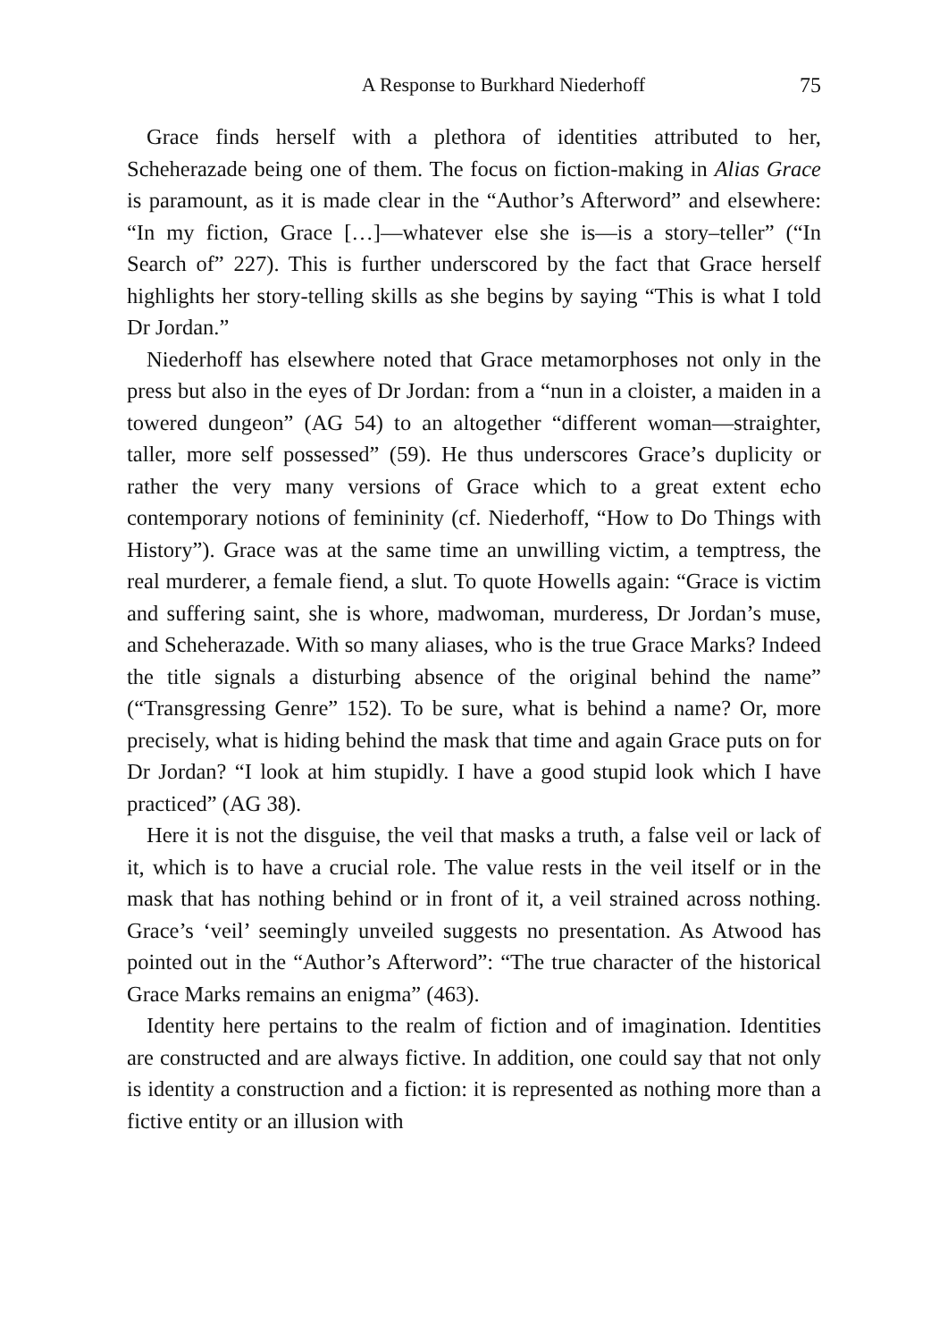A Response to Burkhard Niederhoff 75
Grace finds herself with a plethora of identities attributed to her, Scheherazade being one of them. The focus on fiction-making in Alias Grace is paramount, as it is made clear in the “Author’s Afterword” and elsewhere: “In my fiction, Grace […]—whatever else she is—is a story–teller” (“In Search of” 227). This is further underscored by the fact that Grace herself highlights her story-telling skills as she begins by saying “This is what I told Dr Jordan.”
Niederhoff has elsewhere noted that Grace metamorphoses not only in the press but also in the eyes of Dr Jordan: from a “nun in a cloister, a maiden in a towered dungeon” (AG 54) to an altogether “different woman—straighter, taller, more self possessed” (59). He thus underscores Grace’s duplicity or rather the very many versions of Grace which to a great extent echo contemporary notions of femininity (cf. Niederhoff, “How to Do Things with History”). Grace was at the same time an unwilling victim, a temptress, the real murderer, a female fiend, a slut. To quote Howells again: “Grace is victim and suffering saint, she is whore, madwoman, murderess, Dr Jordan’s muse, and Scheherazade. With so many aliases, who is the true Grace Marks? Indeed the title signals a disturbing absence of the original behind the name” (“Transgressing Genre” 152). To be sure, what is behind a name? Or, more precisely, what is hiding behind the mask that time and again Grace puts on for Dr Jordan? “I look at him stupidly. I have a good stupid look which I have practiced” (AG 38).
Here it is not the disguise, the veil that masks a truth, a false veil or lack of it, which is to have a crucial role. The value rests in the veil itself or in the mask that has nothing behind or in front of it, a veil strained across nothing. Grace’s ‘veil’ seemingly unveiled suggests no presentation. As Atwood has pointed out in the “Author’s Afterword”: “The true character of the historical Grace Marks remains an enigma” (463).
Identity here pertains to the realm of fiction and of imagination. Identities are constructed and are always fictive. In addition, one could say that not only is identity a construction and a fiction: it is represented as nothing more than a fictive entity or an illusion with